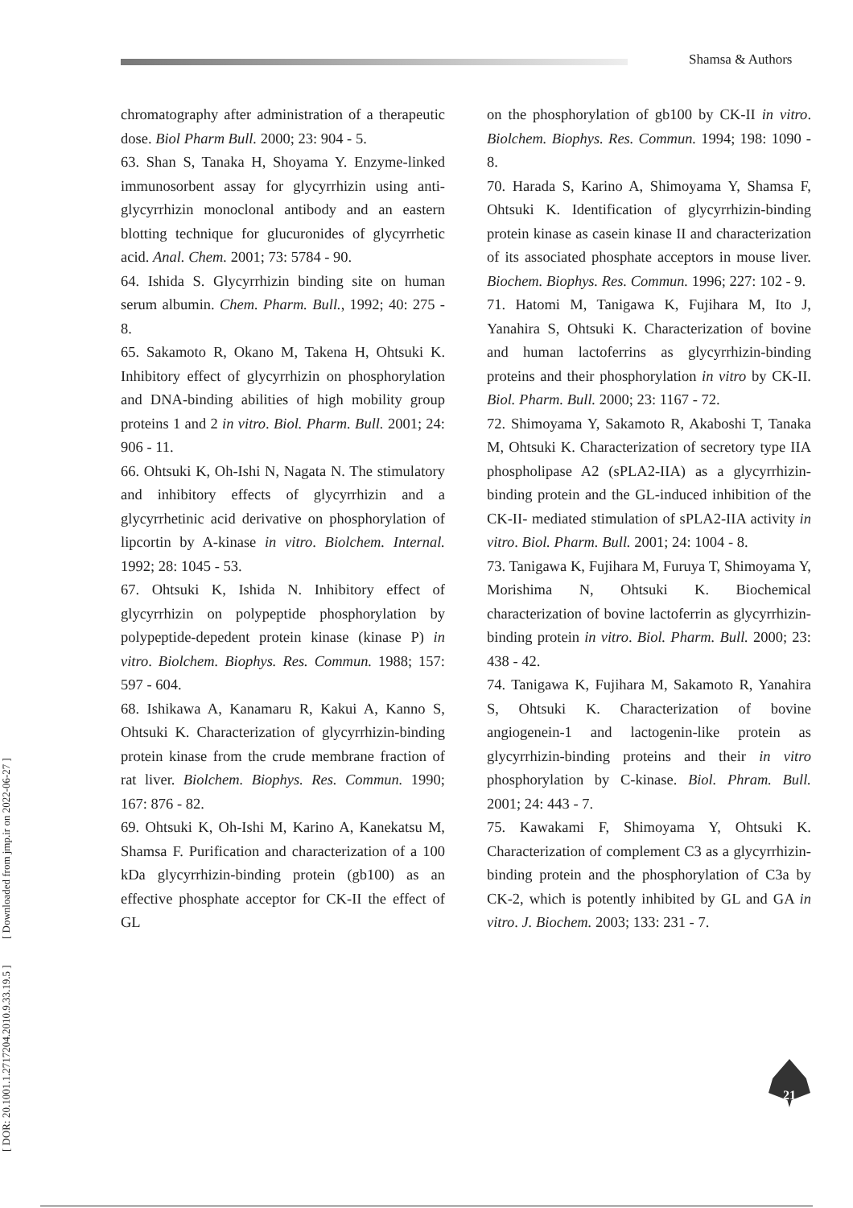Shamsa & Authors
[ DOR: 20.1001.1.2717204.2010.9.33.19.5 ] [ Downloaded from jmp.ir on 2022-06-27 ]
chromatography after administration of a therapeutic dose. Biol Pharm Bull. 2000; 23: 904 - 5.
63. Shan S, Tanaka H, Shoyama Y. Enzyme-linked immunosorbent assay for glycyrrhizin using anti-glycyrrhizin monoclonal antibody and an eastern blotting technique for glucuronides of glycyrrhetic acid. Anal. Chem. 2001; 73: 5784 - 90.
64. Ishida S. Glycyrrhizin binding site on human serum albumin. Chem. Pharm. Bull., 1992; 40: 275 - 8.
65. Sakamoto R, Okano M, Takena H, Ohtsuki K. Inhibitory effect of glycyrrhizin on phosphorylation and DNA-binding abilities of high mobility group proteins 1 and 2 in vitro. Biol. Pharm. Bull. 2001; 24: 906 - 11.
66. Ohtsuki K, Oh-Ishi N, Nagata N. The stimulatory and inhibitory effects of glycyrrhizin and a glycyrrhetinic acid derivative on phosphorylation of lipcortin by A-kinase in vitro. Biolchem. Internal. 1992; 28: 1045 - 53.
67. Ohtsuki K, Ishida N. Inhibitory effect of glycyrrhizin on polypeptide phosphorylation by polypeptide-depedent protein kinase (kinase P) in vitro. Biolchem. Biophys. Res. Commun. 1988; 157: 597 - 604.
68. Ishikawa A, Kanamaru R, Kakui A, Kanno S, Ohtsuki K. Characterization of glycyrrhizin-binding protein kinase from the crude membrane fraction of rat liver. Biolchem. Biophys. Res. Commun. 1990; 167: 876 - 82.
69. Ohtsuki K, Oh-Ishi M, Karino A, Kanekatsu M, Shamsa F. Purification and characterization of a 100 kDa glycyrrhizin-binding protein (gb100) as an effective phosphate acceptor for CK-II the effect of GL
on the phosphorylation of gb100 by CK-II in vitro. Biolchem. Biophys. Res. Commun. 1994; 198: 1090 - 8.
70. Harada S, Karino A, Shimoyama Y, Shamsa F, Ohtsuki K. Identification of glycyrrhizin-binding protein kinase as casein kinase II and characterization of its associated phosphate acceptors in mouse liver. Biochem. Biophys. Res. Commun. 1996; 227: 102 - 9.
71. Hatomi M, Tanigawa K, Fujihara M, Ito J, Yanahira S, Ohtsuki K. Characterization of bovine and human lactoferrins as glycyrrhizin-binding proteins and their phosphorylation in vitro by CK-II. Biol. Pharm. Bull. 2000; 23: 1167 - 72.
72. Shimoyama Y, Sakamoto R, Akaboshi T, Tanaka M, Ohtsuki K. Characterization of secretory type IIA phospholipase A2 (sPLA2-IIA) as a glycyrrhizin-binding protein and the GL-induced inhibition of the CK-II- mediated stimulation of sPLA2-IIA activity in vitro. Biol. Pharm. Bull. 2001; 24: 1004 - 8.
73. Tanigawa K, Fujihara M, Furuya T, Shimoyama Y, Morishima N, Ohtsuki K. Biochemical characterization of bovine lactoferrin as glycyrrhizin-binding protein in vitro. Biol. Pharm. Bull. 2000; 23: 438 - 42.
74. Tanigawa K, Fujihara M, Sakamoto R, Yanahira S, Ohtsuki K. Characterization of bovine angiogenein-1 and lactogenin-like protein as glycyrrhizin-binding proteins and their in vitro phosphorylation by C-kinase. Biol. Phram. Bull. 2001; 24: 443 - 7.
75. Kawakami F, Shimoyama Y, Ohtsuki K. Characterization of complement C3 as a glycyrrhizin-binding protein and the phosphorylation of C3a by CK-2, which is potently inhibited by GL and GA in vitro. J. Biochem. 2003; 133: 231 - 7.
21